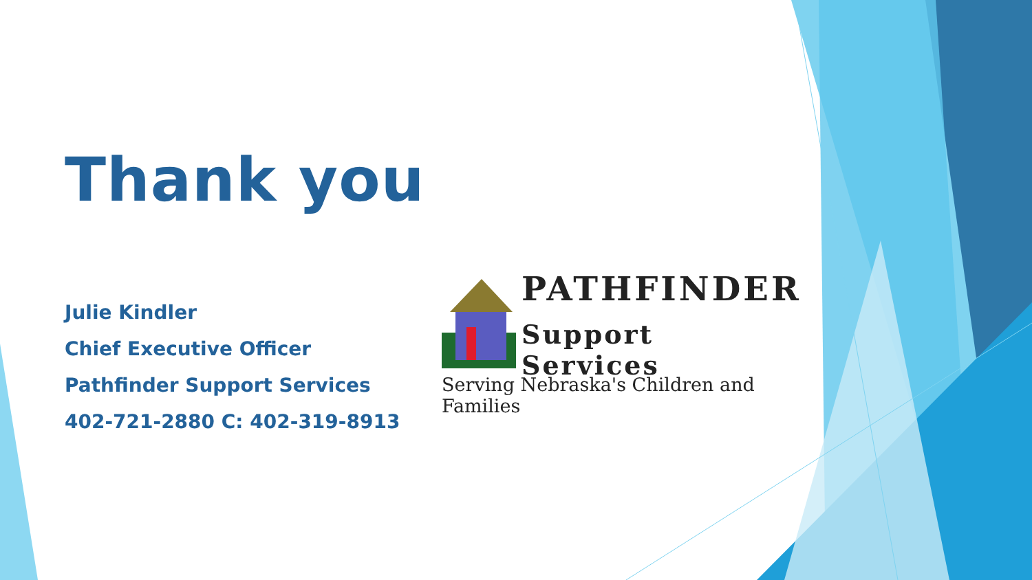Thank you
Julie Kindler
Chief Executive Officer
Pathfinder Support Services
402-721-2880 C: 402-319-8913
PATHFINDER
Support Services
Serving Nebraska's Children and Families